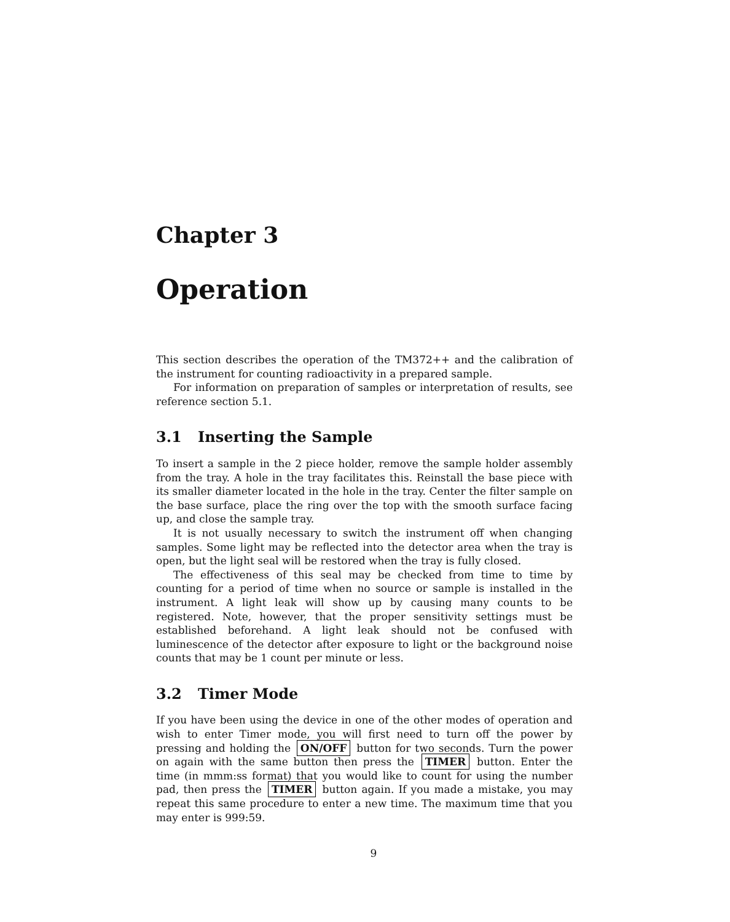Chapter 3
Operation
This section describes the operation of the TM372++ and the calibration of the instrument for counting radioactivity in a prepared sample.
For information on preparation of samples or interpretation of results, see reference section 5.1.
3.1 Inserting the Sample
To insert a sample in the 2 piece holder, remove the sample holder assembly from the tray. A hole in the tray facilitates this. Reinstall the base piece with its smaller diameter located in the hole in the tray. Center the filter sample on the base surface, place the ring over the top with the smooth surface facing up, and close the sample tray.
It is not usually necessary to switch the instrument off when changing samples. Some light may be reflected into the detector area when the tray is open, but the light seal will be restored when the tray is fully closed.
The effectiveness of this seal may be checked from time to time by counting for a period of time when no source or sample is installed in the instrument. A light leak will show up by causing many counts to be registered. Note, however, that the proper sensitivity settings must be established beforehand. A light leak should not be confused with luminescence of the detector after exposure to light or the background noise counts that may be 1 count per minute or less.
3.2 Timer Mode
If you have been using the device in one of the other modes of operation and wish to enter Timer mode, you will first need to turn off the power by pressing and holding the ON/OFF button for two seconds. Turn the power on again with the same button then press the TIMER button. Enter the time (in mmm:ss format) that you would like to count for using the number pad, then press the TIMER button again. If you made a mistake, you may repeat this same procedure to enter a new time. The maximum time that you may enter is 999:59.
9